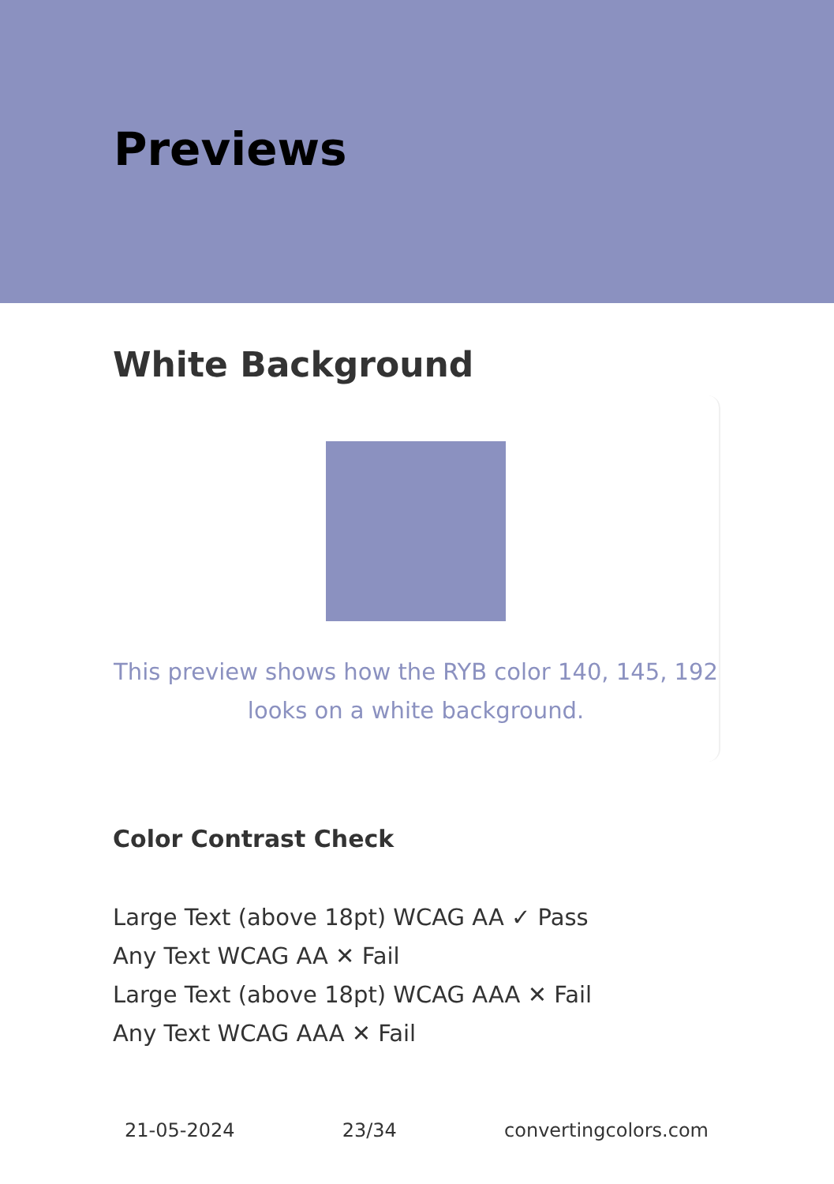Previews
White Background
This preview shows how the RYB color 140, 145, 192
looks on a white background.
Color Contrast Check
Large Text (above 18pt) WCAG AA ✓ Pass
Any Text WCAG AA ✕ Fail
Large Text (above 18pt) WCAG AAA ✕ Fail
Any Text WCAG AAA ✕ Fail
21-05-2024 23/34 convertingcolors.com